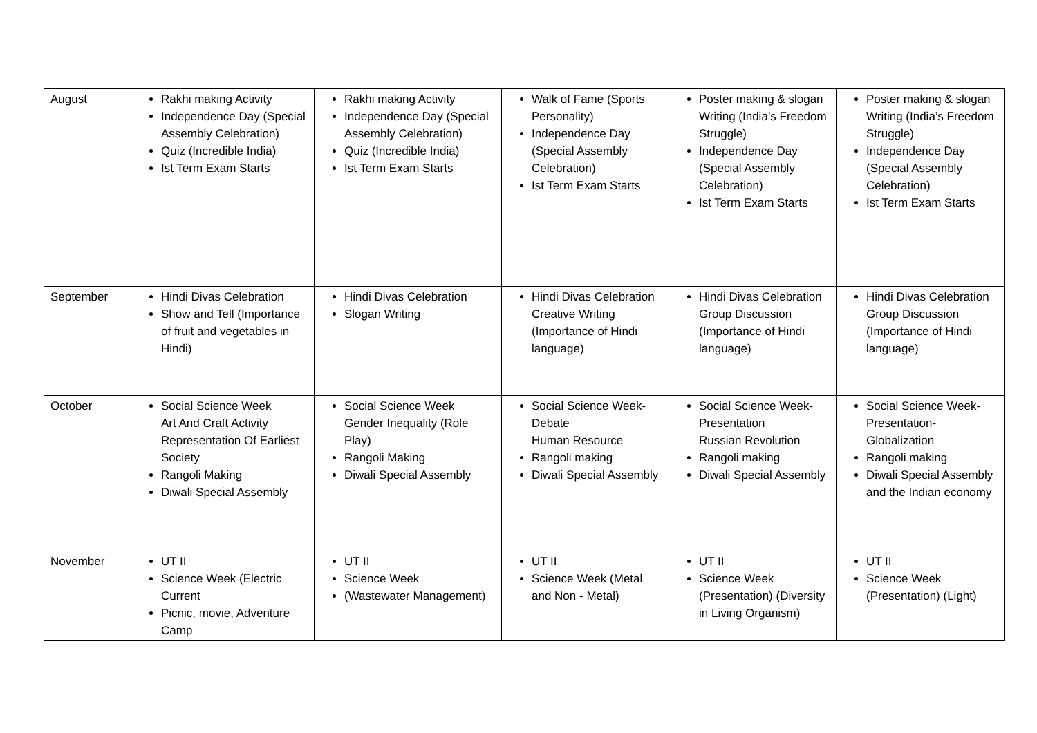| August | Rakhi making Activity Independence Day (Special Assembly Celebration) Quiz (Incredible India) Ist Term Exam Starts | Rakhi making Activity Independence Day (Special Assembly Celebration) Quiz (Incredible India) Ist Term Exam Starts | Walk of Fame (Sports Personality) Independence Day (Special Assembly Celebration) Ist Term Exam Starts | Poster making & slogan Writing (India’s Freedom Struggle) Independence Day (Special Assembly Celebration) Ist Term Exam Starts | Poster making & slogan Writing (India’s Freedom Struggle) Independence Day (Special Assembly Celebration) Ist Term Exam Starts |
| September | Hindi Divas Celebration Show and Tell (Importance of fruit and vegetables in Hindi) | Hindi Divas Celebration Slogan Writing | Hindi Divas Celebration Creative Writing (Importance of Hindi language) | Hindi Divas Celebration Group Discussion (Importance of Hindi language) | Hindi Divas Celebration Group Discussion (Importance of Hindi language) |
| October | Social Science Week Art And Craft Activity Representation Of Earliest Society Rangoli Making Diwali Special Assembly | Social Science Week Gender Inequality (Role Play) Rangoli Making Diwali Special Assembly | Social Science Week- Debate Human Resource Rangoli making Diwali Special Assembly | Social Science Week- Presentation Russian Revolution Rangoli making Diwali Special Assembly | Social Science Week- Presentation- Globalization Rangoli making Diwali Special Assembly and the Indian economy |
| November | UT II Science Week (Electric Current Picnic, movie, Adventure Camp | UT II Science Week (Wastewater Management) | UT II Science Week (Metal and Non - Metal) | UT II Science Week (Presentation) (Diversity in Living Organism) | UT II Science Week (Presentation) (Light) |